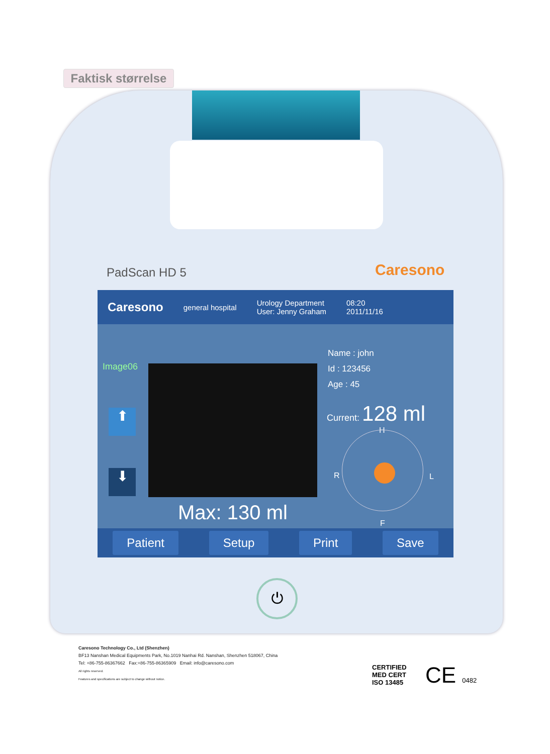Faktisk størrelse
PadScan HD 5 Caresono
Caresono general hospital Urology Department
User: Jenny Graham 08:20
2011/11/16
Image06
⬆
⬇
Name : john
Id : 123456
Age : 45
Current: 128 ml
H
R L
F
Max: 130 ml
Patient Setup Print Save
⏻
Caresono Technology Co., Ltd (Shenzhen)
BF13 Nanshan Medical Equipments Park, No.1019 Nanhai Rd. Nanshan, Shenzhen 518067, China
Tel: +86-755-86367662 Fax:+86-755-86365909 Email: info@caresono.com
All rights reserved.
Features and specifications are subject to change without notice.
CERTIFIED
MED CERT
ISO 13485
CE 0482